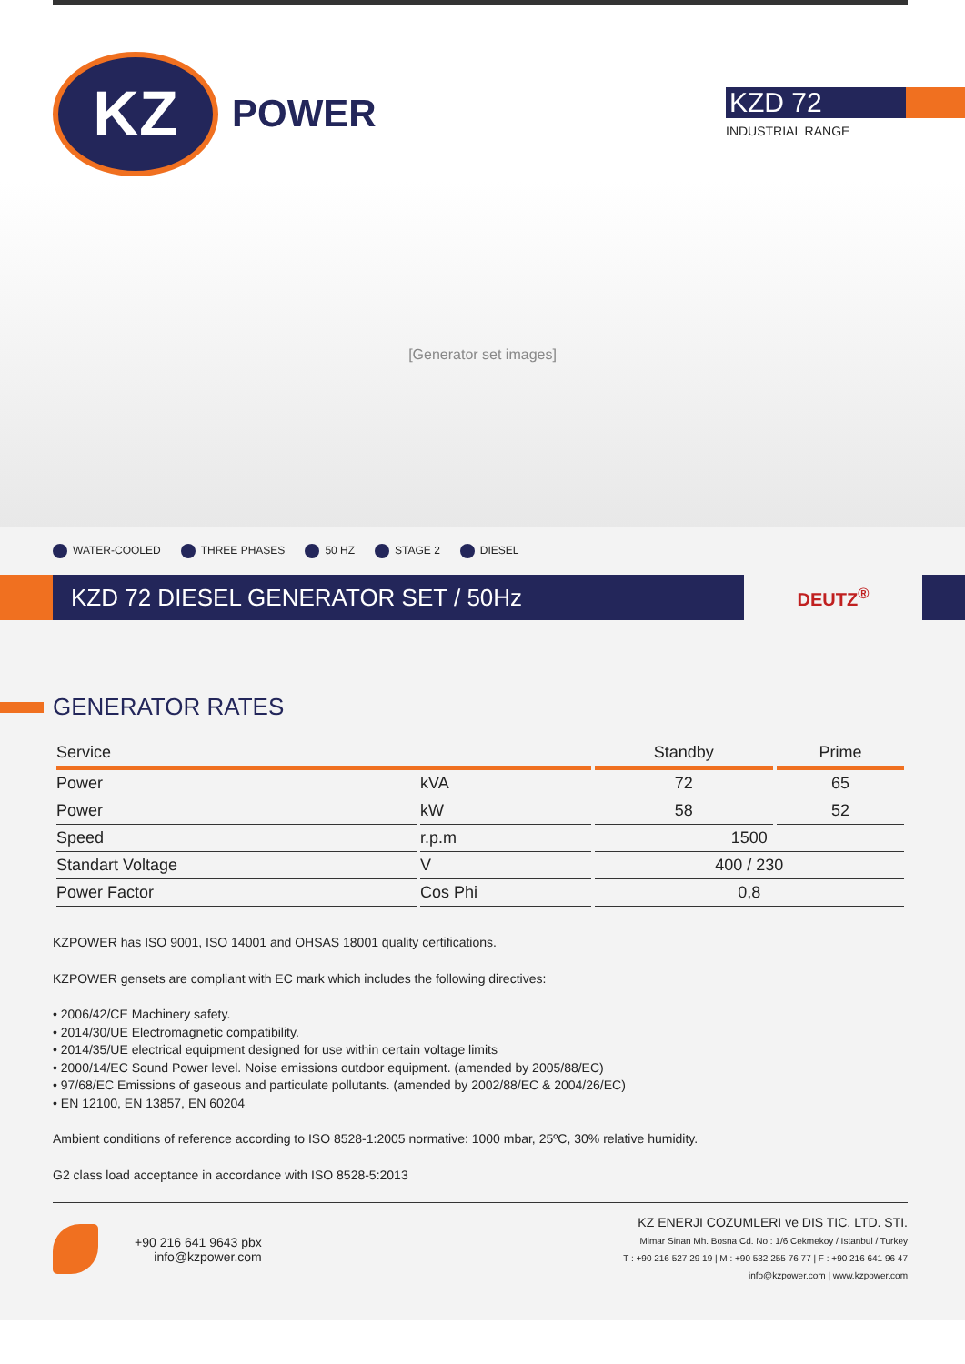KZ
POWER
KZD 72
INDUSTRIAL RANGE
[Generator set images]
WATER-COOLED THREE PHASES 50 HZ STAGE 2 DIESEL
KZD 72 DIESEL GENERATOR SET / 50Hz
DEUTZ<sup>®</sup>
GENERATOR RATES
| Service | | Standby | Prime |
| --- | --- | --- | --- |
| Power | kVA | 72 | 65 |
| Power | kW | 58 | 52 |
| Speed | r.p.m | 1500 | |
| Standart Voltage | V | 400 / 230 | |
| Power Factor | Cos Phi | 0,8 | |
KZPOWER has ISO 9001, ISO 14001 and OHSAS 18001 quality certifications.
KZPOWER gensets are compliant with EC mark which includes the following directives:
• 2006/42/CE Machinery safety.
• 2014/30/UE Electromagnetic compatibility.
• 2014/35/UE electrical equipment designed for use within certain voltage limits
• 2000/14/EC Sound Power level. Noise emissions outdoor equipment. (amended by 2005/88/EC)
• 97/68/EC Emissions of gaseous and particulate pollutants. (amended by 2002/88/EC & 2004/26/EC)
• EN 12100, EN 13857, EN 60204
Ambient conditions of reference according to ISO 8528-1:2005 normative: 1000 mbar, 25ºC, 30% relative humidity.
G2 class load acceptance in accordance with ISO 8528-5:2013
+90 216 641 9643 pbx
info@kzpower.com
KZ ENERJI COZUMLERI ve DIS TIC. LTD. STI.
Mimar Sinan Mh. Bosna Cd. No : 1/6 Cekmekoy / Istanbul / Turkey
T : +90 216 527 29 19 | M : +90 532 255 76 77 | F : +90 216 641 96 47
info@kzpower.com | www.kzpower.com